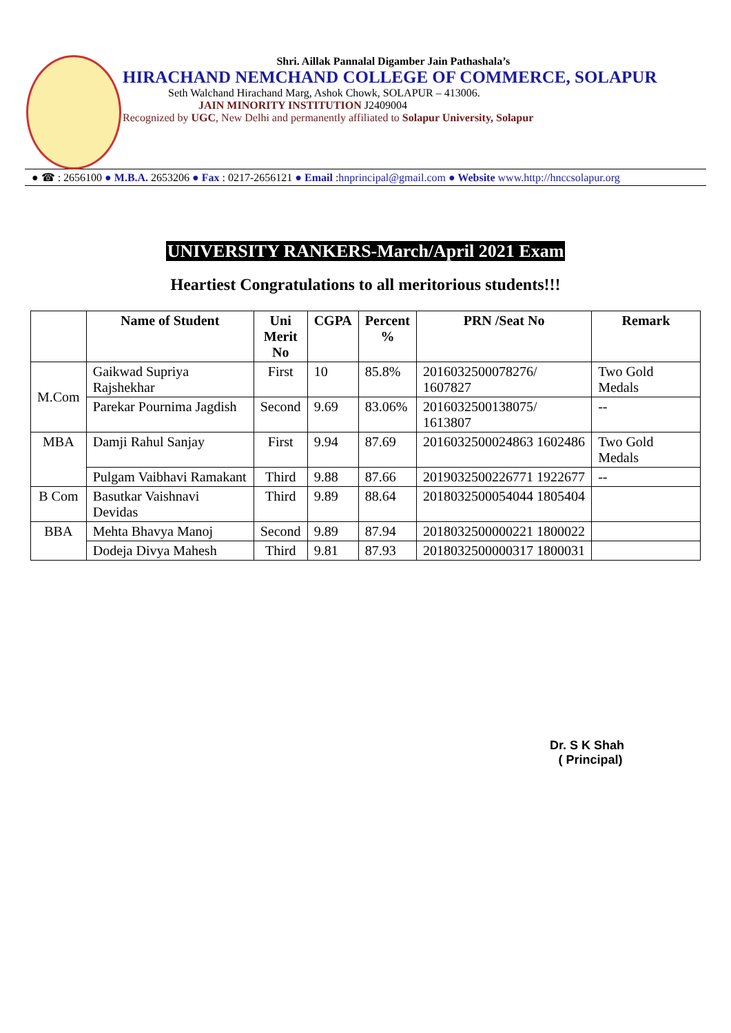Shri. Aillak Pannalal Digamber Jain Pathashala’s
HIRACHAND NEMCHAND COLLEGE OF COMMERCE, SOLAPUR
Seth Walchand Hirachand Marg, Ashok Chowk, SOLAPUR – 413006.
JAIN MINORITY INSTITUTION J2409004
Recognized by UGC, New Delhi and permanently affiliated to Solapur University, Solapur
● ☎ : 2656100 ● M.B.A. 2653206 ● Fax : 0217-2656121 ● Email :hnprincipal@gmail.com ● Website www.http://hnccsolapur.org
UNIVERSITY RANKERS-March/April 2021 Exam
Heartiest Congratulations to all meritorious students!!!
| | Name of Student | Uni Merit No | CGPA | Percent % | PRN /Seat No | Remark |
| --- | --- | --- | --- | --- | --- | --- |
| M.Com | Gaikwad Supriya Rajshekhar | First | 10 | 85.8% | 2016032500078276/ 1607827 | Two Gold Medals |
| | Parekar Pournima Jagdish | Second | 9.69 | 83.06% | 2016032500138075/ 1613807 | -- |
| MBA | Damji Rahul Sanjay | First | 9.94 | 87.69 | 2016032500024863 1602486 | Two Gold Medals |
| | Pulgam Vaibhavi Ramakant | Third | 9.88 | 87.66 | 2019032500226771 1922677 | -- |
| B Com | Basutkar Vaishnavi Devidas | Third | 9.89 | 88.64 | 2018032500054044 1805404 | |
| BBA | Mehta Bhavya Manoj | Second | 9.89 | 87.94 | 2018032500000221 1800022 | |
| | Dodeja Divya Mahesh | Third | 9.81 | 87.93 | 2018032500000317 1800031 | |
Dr. S K Shah
( Principal)